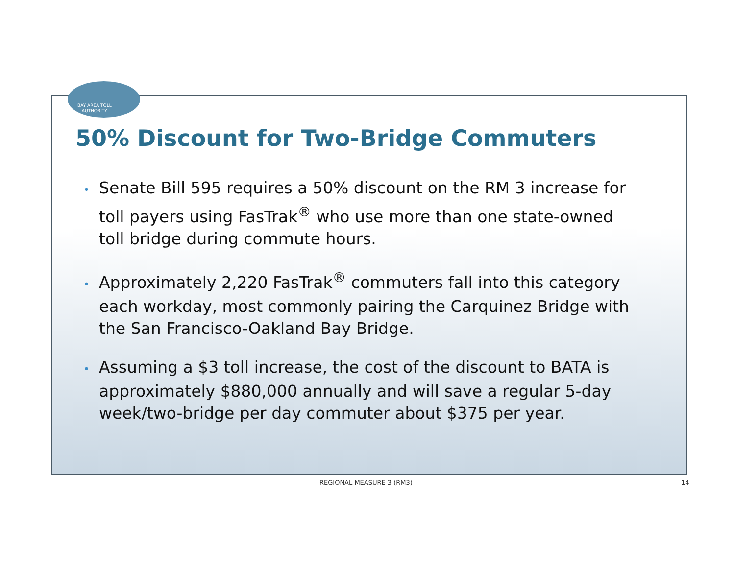BAY AREA TOLL
AUTHORITY
50% Discount for Two-Bridge Commuters
• Senate Bill 595 requires a 50% discount on the RM 3 increase for toll payers using FasTrak<sup>®</sup> who use more than one state-owned toll bridge during commute hours.
• Approximately 2,220 FasTrak<sup>®</sup> commuters fall into this category each workday, most commonly pairing the Carquinez Bridge with the San Francisco-Oakland Bay Bridge.
• Assuming a $3 toll increase, the cost of the discount to BATA is approximately $880,000 annually and will save a regular 5-day week/two-bridge per day commuter about $375 per year.
REGIONAL MEASURE 3 (RM3) 14